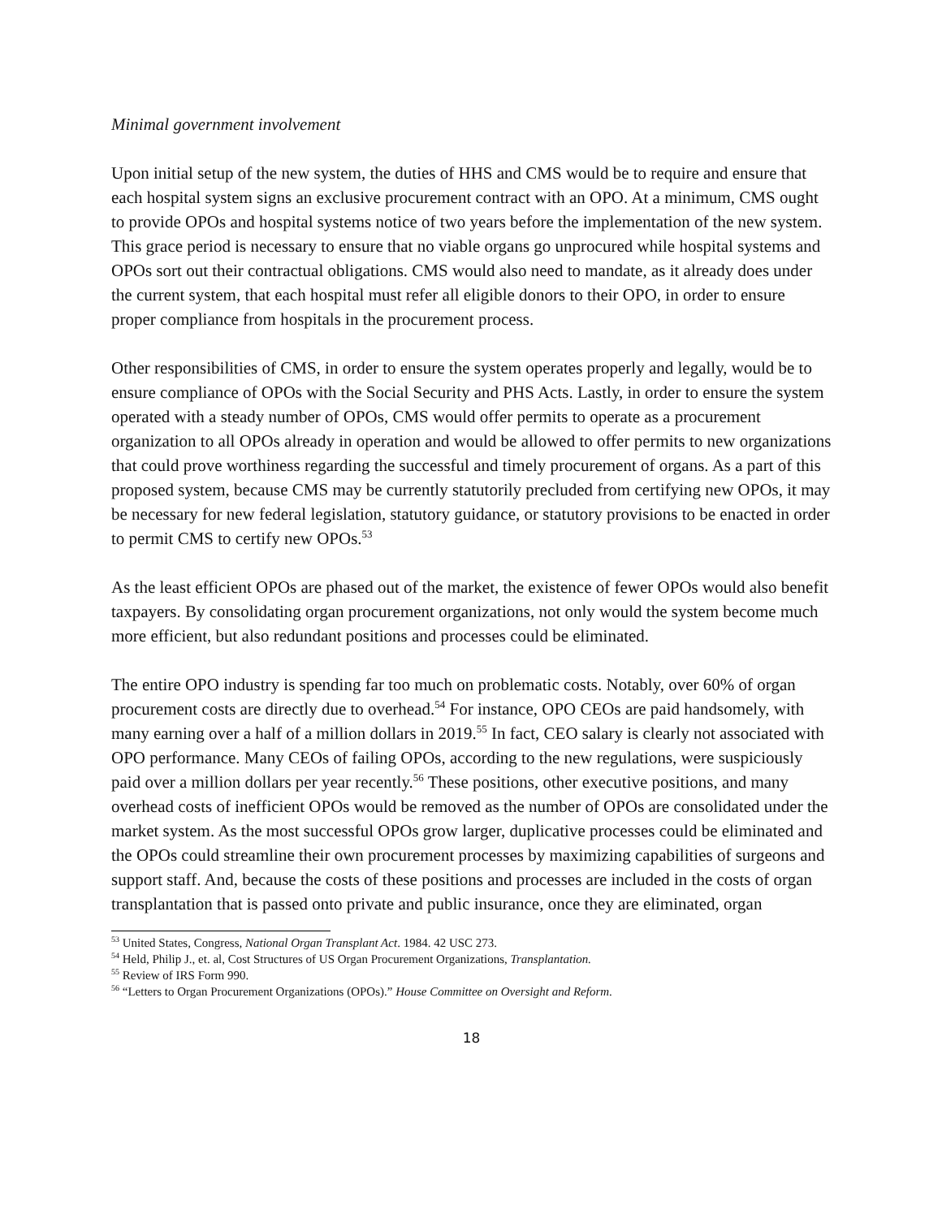Minimal government involvement
Upon initial setup of the new system, the duties of HHS and CMS would be to require and ensure that each hospital system signs an exclusive procurement contract with an OPO. At a minimum, CMS ought to provide OPOs and hospital systems notice of two years before the implementation of the new system. This grace period is necessary to ensure that no viable organs go unprocured while hospital systems and OPOs sort out their contractual obligations. CMS would also need to mandate, as it already does under the current system, that each hospital must refer all eligible donors to their OPO, in order to ensure proper compliance from hospitals in the procurement process.
Other responsibilities of CMS, in order to ensure the system operates properly and legally, would be to ensure compliance of OPOs with the Social Security and PHS Acts. Lastly, in order to ensure the system operated with a steady number of OPOs, CMS would offer permits to operate as a procurement organization to all OPOs already in operation and would be allowed to offer permits to new organizations that could prove worthiness regarding the successful and timely procurement of organs. As a part of this proposed system, because CMS may be currently statutorily precluded from certifying new OPOs, it may be necessary for new federal legislation, statutory guidance, or statutory provisions to be enacted in order to permit CMS to certify new OPOs.<sup>53</sup>
As the least efficient OPOs are phased out of the market, the existence of fewer OPOs would also benefit taxpayers. By consolidating organ procurement organizations, not only would the system become much more efficient, but also redundant positions and processes could be eliminated.
The entire OPO industry is spending far too much on problematic costs. Notably, over 60% of organ procurement costs are directly due to overhead.<sup>54</sup> For instance, OPO CEOs are paid handsomely, with many earning over a half of a million dollars in 2019.<sup>55</sup> In fact, CEO salary is clearly not associated with OPO performance. Many CEOs of failing OPOs, according to the new regulations, were suspiciously paid over a million dollars per year recently.<sup>56</sup> These positions, other executive positions, and many overhead costs of inefficient OPOs would be removed as the number of OPOs are consolidated under the market system. As the most successful OPOs grow larger, duplicative processes could be eliminated and the OPOs could streamline their own procurement processes by maximizing capabilities of surgeons and support staff. And, because the costs of these positions and processes are included in the costs of organ transplantation that is passed onto private and public insurance, once they are eliminated, organ
<sup>53</sup> United States, Congress, National Organ Transplant Act. 1984. 42 USC 273.
<sup>54</sup> Held, Philip J., et. al, Cost Structures of US Organ Procurement Organizations, Transplantation.
<sup>55</sup> Review of IRS Form 990.
<sup>56</sup> “Letters to Organ Procurement Organizations (OPOs).” House Committee on Oversight and Reform.
18